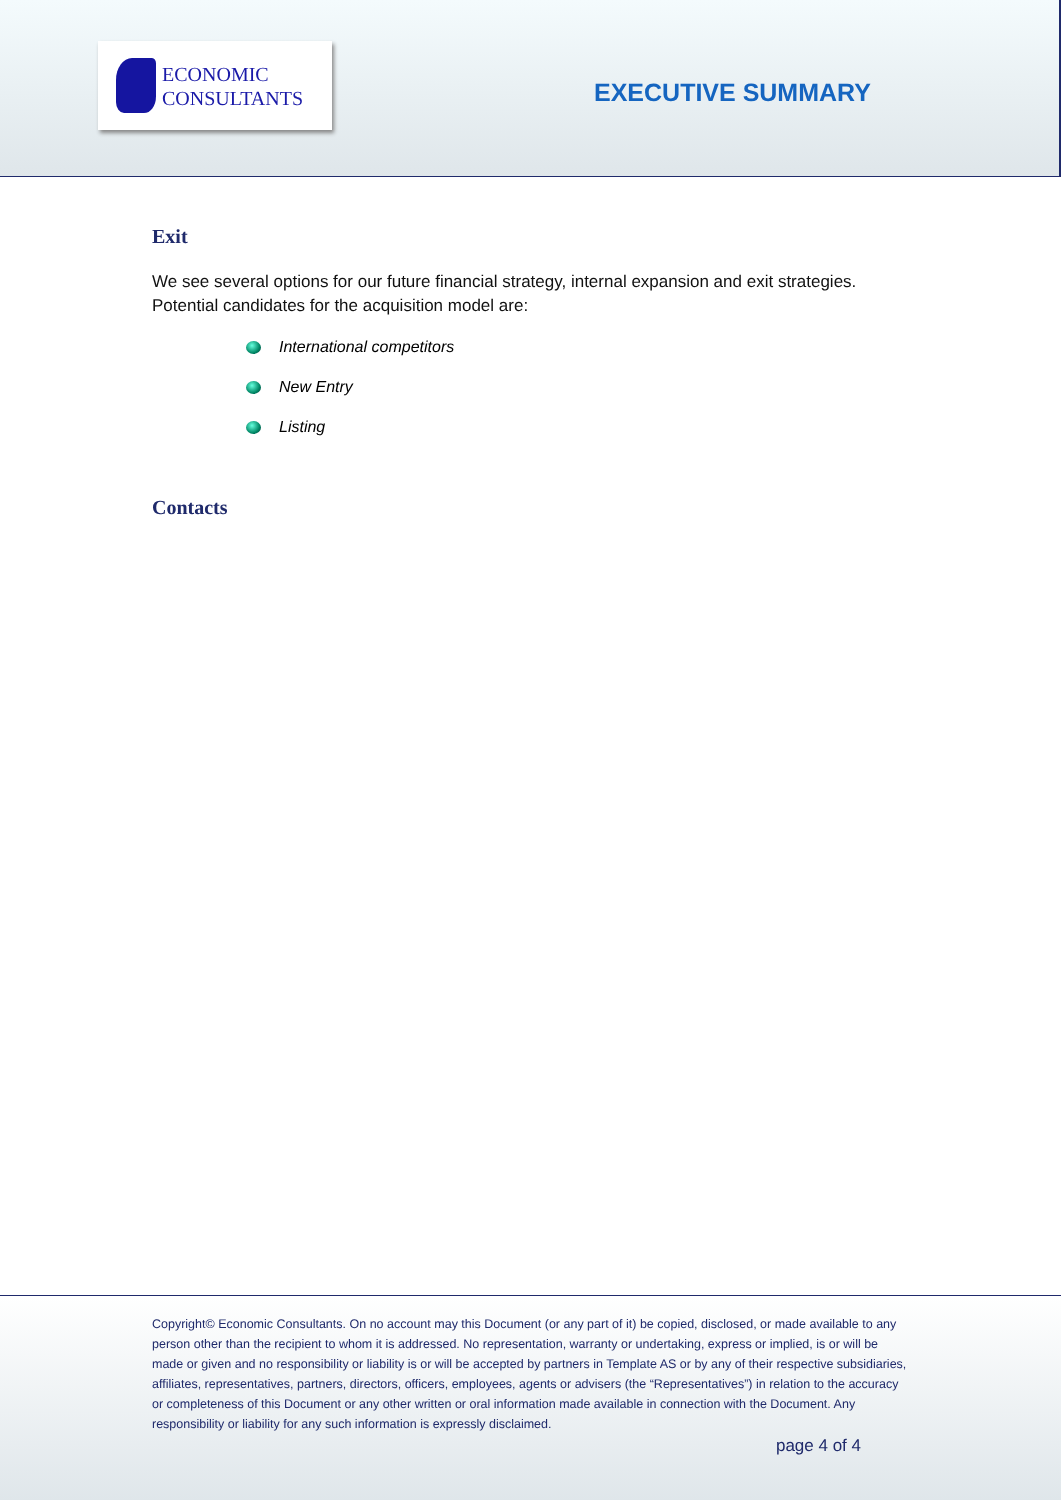ECONOMIC
CONSULTANTS
EXECUTIVE SUMMARY
Exit
We see several options for our future financial strategy, internal expansion and exit strategies.
Potential candidates for the acquisition model are:
International competitors
New Entry
Listing
Contacts
Copyright© Economic Consultants. On no account may this Document (or any part of it) be copied, disclosed, or made available to any person other than the recipient to whom it is addressed. No representation, warranty or undertaking, express or implied, is or will be made or given and no responsibility or liability is or will be accepted by partners in Template AS or by any of their respective subsidiaries, affiliates, representatives, partners, directors, officers, employees, agents or advisers (the “Representatives”) in relation to the accuracy or completeness of this Document or any other written or oral information made available in connection with the Document. Any responsibility or liability for any such information is expressly disclaimed.
page 4 of 4